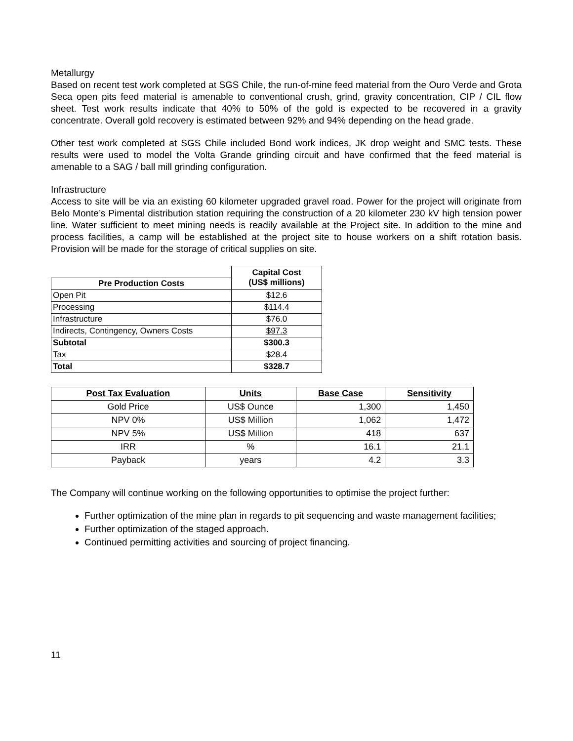Metallurgy
Based on recent test work completed at SGS Chile, the run-of-mine feed material from the Ouro Verde and Grota Seca open pits feed material is amenable to conventional crush, grind, gravity concentration, CIP / CIL flow sheet. Test work results indicate that 40% to 50% of the gold is expected to be recovered in a gravity concentrate. Overall gold recovery is estimated between 92% and 94% depending on the head grade.
Other test work completed at SGS Chile included Bond work indices, JK drop weight and SMC tests. These results were used to model the Volta Grande grinding circuit and have confirmed that the feed material is amenable to a SAG / ball mill grinding configuration.
Infrastructure
Access to site will be via an existing 60 kilometer upgraded gravel road. Power for the project will originate from Belo Monte’s Pimental distribution station requiring the construction of a 20 kilometer 230 kV high tension power line. Water sufficient to meet mining needs is readily available at the Project site. In addition to the mine and process facilities, a camp will be established at the project site to house workers on a shift rotation basis. Provision will be made for the storage of critical supplies on site.
| | Capital Cost (US$ millions) |
| Pre Production Costs | |
| Open Pit | $12.6 |
| Processing | $114.4 |
| Infrastructure | $76.0 |
| Indirects, Contingency, Owners Costs | $97.3 |
| Subtotal | $300.3 |
| Tax | $28.4 |
| Total | $328.7 |
| Post Tax Evaluation | Units | Base Case | Sensitivity |
| --- | --- | --- | --- |
| Gold Price | US$ Ounce | 1,300 | 1,450 |
| NPV 0% | US$ Million | 1,062 | 1,472 |
| NPV 5% | US$ Million | 418 | 637 |
| IRR | % | 16.1 | 21.1 |
| Payback | years | 4.2 | 3.3 |
The Company will continue working on the following opportunities to optimise the project further:
Further optimization of the mine plan in regards to pit sequencing and waste management facilities;
Further optimization of the staged approach.
Continued permitting activities and sourcing of project financing.
11